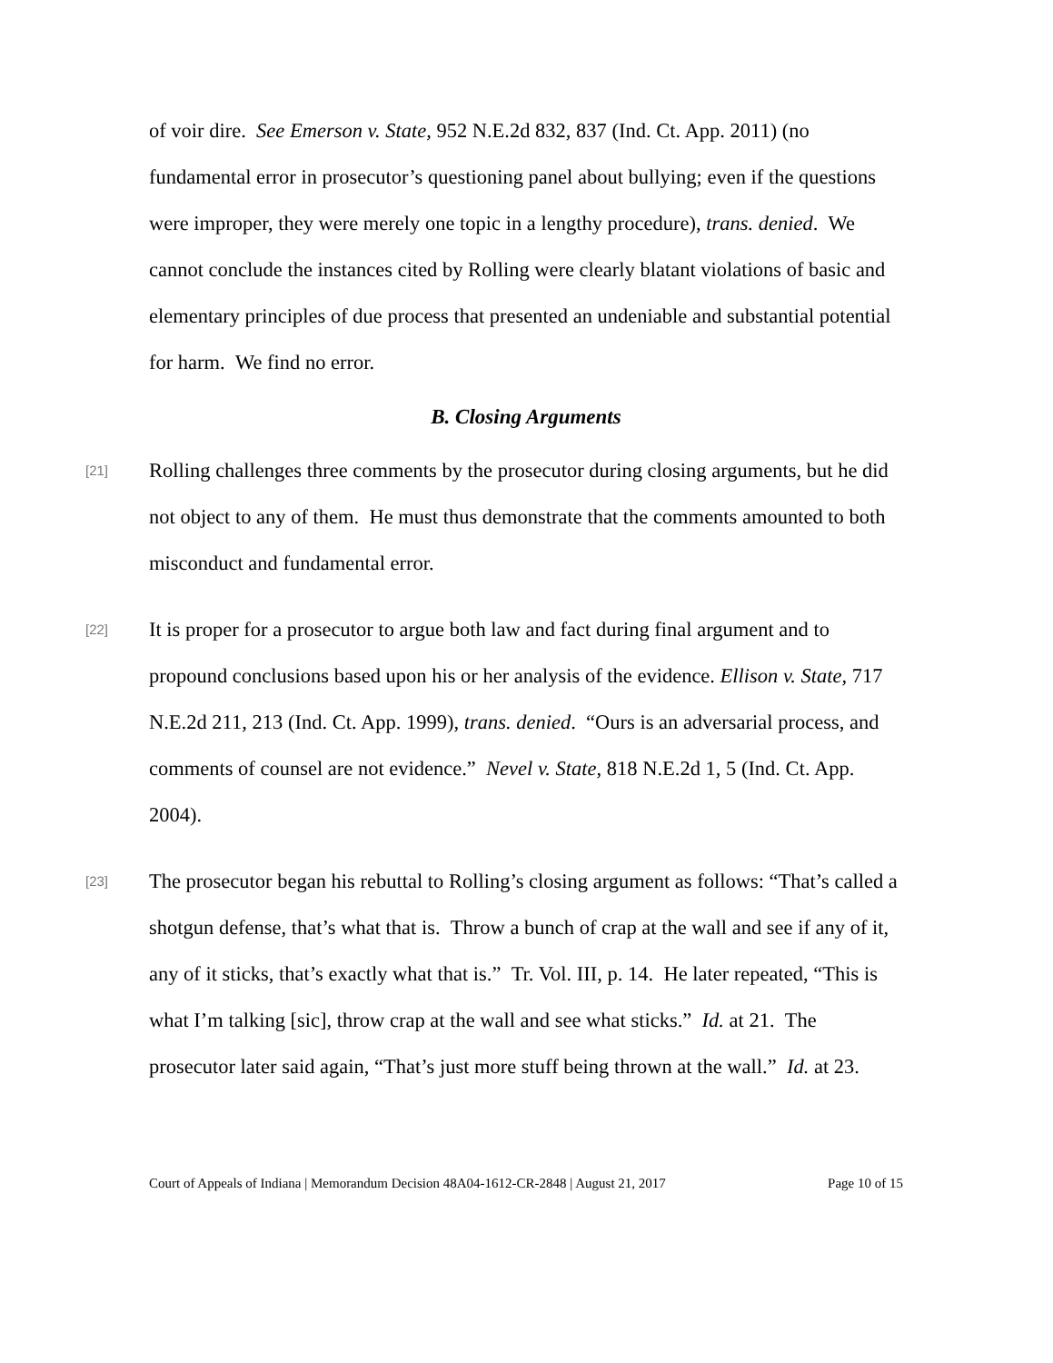of voir dire. See Emerson v. State, 952 N.E.2d 832, 837 (Ind. Ct. App. 2011) (no fundamental error in prosecutor’s questioning panel about bullying; even if the questions were improper, they were merely one topic in a lengthy procedure), trans. denied. We cannot conclude the instances cited by Rolling were clearly blatant violations of basic and elementary principles of due process that presented an undeniable and substantial potential for harm. We find no error.
B. Closing Arguments
[21]
Rolling challenges three comments by the prosecutor during closing arguments, but he did not object to any of them. He must thus demonstrate that the comments amounted to both misconduct and fundamental error.
[22]
It is proper for a prosecutor to argue both law and fact during final argument and to propound conclusions based upon his or her analysis of the evidence. Ellison v. State, 717 N.E.2d 211, 213 (Ind. Ct. App. 1999), trans. denied. “Ours is an adversarial process, and comments of counsel are not evidence.” Nevel v. State, 818 N.E.2d 1, 5 (Ind. Ct. App. 2004).
[23]
The prosecutor began his rebuttal to Rolling’s closing argument as follows: “That’s called a shotgun defense, that’s what that is. Throw a bunch of crap at the wall and see if any of it, any of it sticks, that’s exactly what that is.” Tr. Vol. III, p. 14. He later repeated, “This is what I’m talking [sic], throw crap at the wall and see what sticks.” Id. at 21. The prosecutor later said again, “That’s just more stuff being thrown at the wall.” Id. at 23.
Court of Appeals of Indiana | Memorandum Decision 48A04-1612-CR-2848 | August 21, 2017 Page 10 of 15